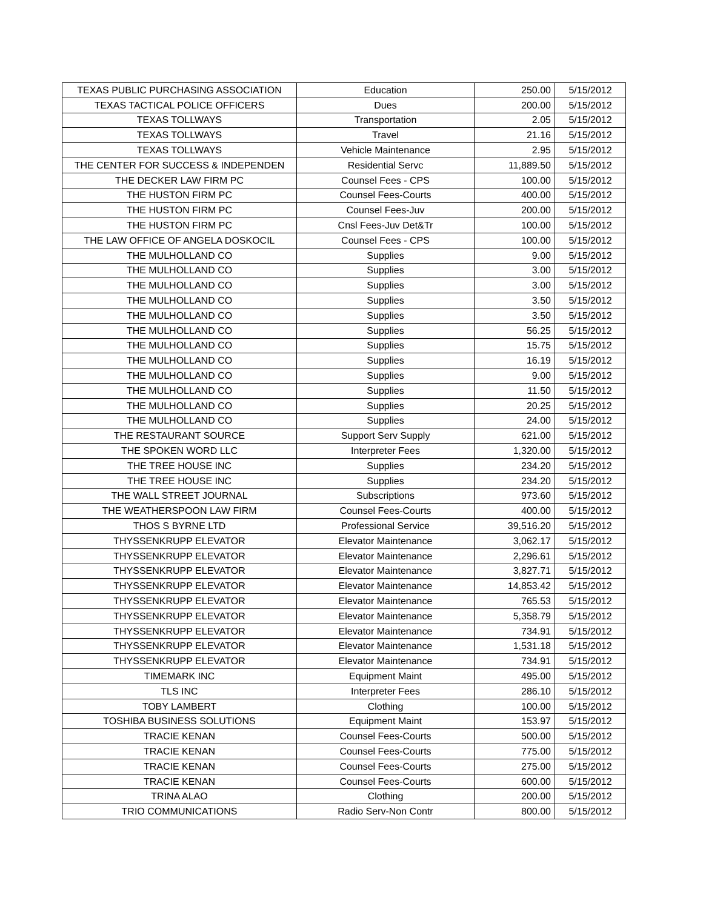| TEXAS PUBLIC PURCHASING ASSOCIATION | Education | 250.00 | 5/15/2012 |
| TEXAS TACTICAL POLICE OFFICERS | Dues | 200.00 | 5/15/2012 |
| TEXAS TOLLWAYS | Transportation | 2.05 | 5/15/2012 |
| TEXAS TOLLWAYS | Travel | 21.16 | 5/15/2012 |
| TEXAS TOLLWAYS | Vehicle Maintenance | 2.95 | 5/15/2012 |
| THE CENTER FOR SUCCESS & INDEPENDEN | Residential Servc | 11,889.50 | 5/15/2012 |
| THE DECKER LAW FIRM PC | Counsel Fees - CPS | 100.00 | 5/15/2012 |
| THE HUSTON FIRM PC | Counsel Fees-Courts | 400.00 | 5/15/2012 |
| THE HUSTON FIRM PC | Counsel Fees-Juv | 200.00 | 5/15/2012 |
| THE HUSTON FIRM PC | Cnsl Fees-Juv Det&Tr | 100.00 | 5/15/2012 |
| THE LAW OFFICE OF ANGELA DOSKOCIL | Counsel Fees - CPS | 100.00 | 5/15/2012 |
| THE MULHOLLAND CO | Supplies | 9.00 | 5/15/2012 |
| THE MULHOLLAND CO | Supplies | 3.00 | 5/15/2012 |
| THE MULHOLLAND CO | Supplies | 3.00 | 5/15/2012 |
| THE MULHOLLAND CO | Supplies | 3.50 | 5/15/2012 |
| THE MULHOLLAND CO | Supplies | 3.50 | 5/15/2012 |
| THE MULHOLLAND CO | Supplies | 56.25 | 5/15/2012 |
| THE MULHOLLAND CO | Supplies | 15.75 | 5/15/2012 |
| THE MULHOLLAND CO | Supplies | 16.19 | 5/15/2012 |
| THE MULHOLLAND CO | Supplies | 9.00 | 5/15/2012 |
| THE MULHOLLAND CO | Supplies | 11.50 | 5/15/2012 |
| THE MULHOLLAND CO | Supplies | 20.25 | 5/15/2012 |
| THE MULHOLLAND CO | Supplies | 24.00 | 5/15/2012 |
| THE RESTAURANT SOURCE | Support Serv Supply | 621.00 | 5/15/2012 |
| THE SPOKEN WORD LLC | Interpreter Fees | 1,320.00 | 5/15/2012 |
| THE TREE HOUSE INC | Supplies | 234.20 | 5/15/2012 |
| THE TREE HOUSE INC | Supplies | 234.20 | 5/15/2012 |
| THE WALL STREET JOURNAL | Subscriptions | 973.60 | 5/15/2012 |
| THE WEATHERSPOON LAW FIRM | Counsel Fees-Courts | 400.00 | 5/15/2012 |
| THOS S BYRNE LTD | Professional Service | 39,516.20 | 5/15/2012 |
| THYSSENKRUPP ELEVATOR | Elevator Maintenance | 3,062.17 | 5/15/2012 |
| THYSSENKRUPP ELEVATOR | Elevator Maintenance | 2,296.61 | 5/15/2012 |
| THYSSENKRUPP ELEVATOR | Elevator Maintenance | 3,827.71 | 5/15/2012 |
| THYSSENKRUPP ELEVATOR | Elevator Maintenance | 14,853.42 | 5/15/2012 |
| THYSSENKRUPP ELEVATOR | Elevator Maintenance | 765.53 | 5/15/2012 |
| THYSSENKRUPP ELEVATOR | Elevator Maintenance | 5,358.79 | 5/15/2012 |
| THYSSENKRUPP ELEVATOR | Elevator Maintenance | 734.91 | 5/15/2012 |
| THYSSENKRUPP ELEVATOR | Elevator Maintenance | 1,531.18 | 5/15/2012 |
| THYSSENKRUPP ELEVATOR | Elevator Maintenance | 734.91 | 5/15/2012 |
| TIMEMARK INC | Equipment Maint | 495.00 | 5/15/2012 |
| TLS INC | Interpreter Fees | 286.10 | 5/15/2012 |
| TOBY LAMBERT | Clothing | 100.00 | 5/15/2012 |
| TOSHIBA BUSINESS SOLUTIONS | Equipment Maint | 153.97 | 5/15/2012 |
| TRACIE KENAN | Counsel Fees-Courts | 500.00 | 5/15/2012 |
| TRACIE KENAN | Counsel Fees-Courts | 775.00 | 5/15/2012 |
| TRACIE KENAN | Counsel Fees-Courts | 275.00 | 5/15/2012 |
| TRACIE KENAN | Counsel Fees-Courts | 600.00 | 5/15/2012 |
| TRINA ALAO | Clothing | 200.00 | 5/15/2012 |
| TRIO COMMUNICATIONS | Radio Serv-Non Contr | 800.00 | 5/15/2012 |